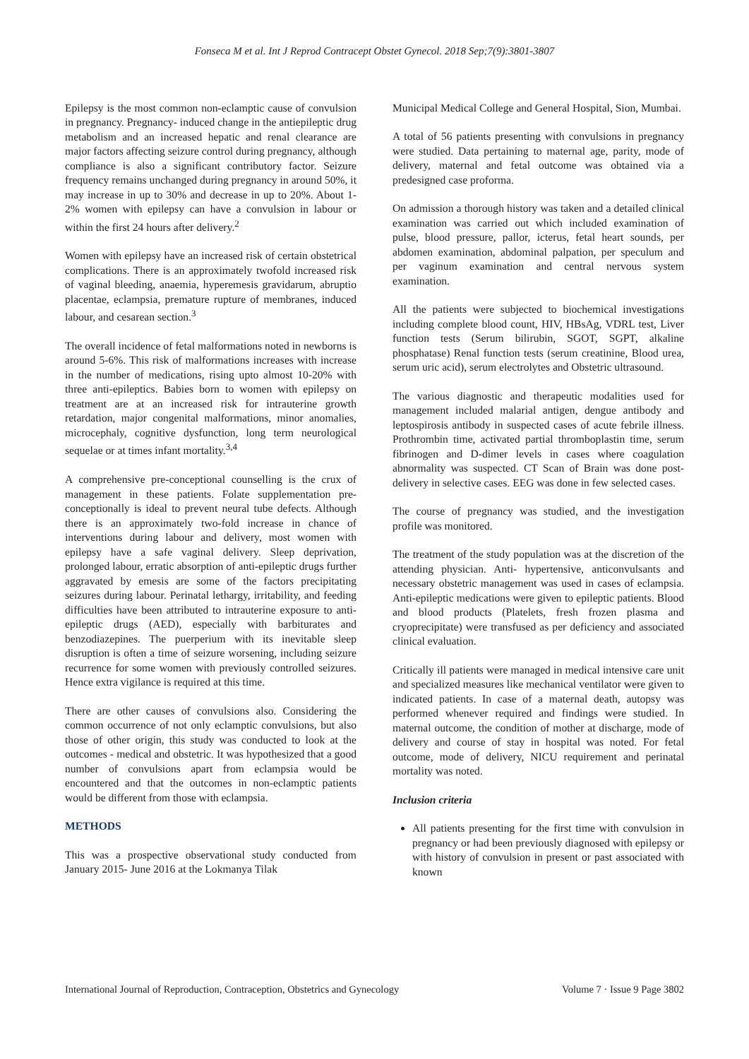Fonseca M et al. Int J Reprod Contracept Obstet Gynecol. 2018 Sep;7(9):3801-3807
Epilepsy is the most common non-eclamptic cause of convulsion in pregnancy. Pregnancy- induced change in the antiepileptic drug metabolism and an increased hepatic and renal clearance are major factors affecting seizure control during pregnancy, although compliance is also a significant contributory factor. Seizure frequency remains unchanged during pregnancy in around 50%, it may increase in up to 30% and decrease in up to 20%. About 1-2% women with epilepsy can have a convulsion in labour or within the first 24 hours after delivery.<sup>2</sup>
Women with epilepsy have an increased risk of certain obstetrical complications. There is an approximately twofold increased risk of vaginal bleeding, anaemia, hyperemesis gravidarum, abruptio placentae, eclampsia, premature rupture of membranes, induced labour, and cesarean section.<sup>3</sup>
The overall incidence of fetal malformations noted in newborns is around 5-6%. This risk of malformations increases with increase in the number of medications, rising upto almost 10-20% with three anti-epileptics. Babies born to women with epilepsy on treatment are at an increased risk for intrauterine growth retardation, major congenital malformations, minor anomalies, microcephaly, cognitive dysfunction, long term neurological sequelae or at times infant mortality.<sup>3,4</sup>
A comprehensive pre-conceptional counselling is the crux of management in these patients. Folate supplementation pre-conceptionally is ideal to prevent neural tube defects. Although there is an approximately two-fold increase in chance of interventions during labour and delivery, most women with epilepsy have a safe vaginal delivery. Sleep deprivation, prolonged labour, erratic absorption of anti-epileptic drugs further aggravated by emesis are some of the factors precipitating seizures during labour. Perinatal lethargy, irritability, and feeding difficulties have been attributed to intrauterine exposure to anti-epileptic drugs (AED), especially with barbiturates and benzodiazepines. The puerperium with its inevitable sleep disruption is often a time of seizure worsening, including seizure recurrence for some women with previously controlled seizures. Hence extra vigilance is required at this time.
There are other causes of convulsions also. Considering the common occurrence of not only eclamptic convulsions, but also those of other origin, this study was conducted to look at the outcomes - medical and obstetric. It was hypothesized that a good number of convulsions apart from eclampsia would be encountered and that the outcomes in non-eclamptic patients would be different from those with eclampsia.
METHODS
This was a prospective observational study conducted from January 2015- June 2016 at the Lokmanya Tilak
Municipal Medical College and General Hospital, Sion, Mumbai.
A total of 56 patients presenting with convulsions in pregnancy were studied. Data pertaining to maternal age, parity, mode of delivery, maternal and fetal outcome was obtained via a predesigned case proforma.
On admission a thorough history was taken and a detailed clinical examination was carried out which included examination of pulse, blood pressure, pallor, icterus, fetal heart sounds, per abdomen examination, abdominal palpation, per speculum and per vaginum examination and central nervous system examination.
All the patients were subjected to biochemical investigations including complete blood count, HIV, HBsAg, VDRL test, Liver function tests (Serum bilirubin, SGOT, SGPT, alkaline phosphatase) Renal function tests (serum creatinine, Blood urea, serum uric acid), serum electrolytes and Obstetric ultrasound.
The various diagnostic and therapeutic modalities used for management included malarial antigen, dengue antibody and leptospirosis antibody in suspected cases of acute febrile illness. Prothrombin time, activated partial thromboplastin time, serum fibrinogen and D-dimer levels in cases where coagulation abnormality was suspected. CT Scan of Brain was done post-delivery in selective cases. EEG was done in few selected cases.
The course of pregnancy was studied, and the investigation profile was monitored.
The treatment of the study population was at the discretion of the attending physician. Anti- hypertensive, anticonvulsants and necessary obstetric management was used in cases of eclampsia. Anti-epileptic medications were given to epileptic patients. Blood and blood products (Platelets, fresh frozen plasma and cryoprecipitate) were transfused as per deficiency and associated clinical evaluation.
Critically ill patients were managed in medical intensive care unit and specialized measures like mechanical ventilator were given to indicated patients. In case of a maternal death, autopsy was performed whenever required and findings were studied. In maternal outcome, the condition of mother at discharge, mode of delivery and course of stay in hospital was noted. For fetal outcome, mode of delivery, NICU requirement and perinatal mortality was noted.
Inclusion criteria
All patients presenting for the first time with convulsion in pregnancy or had been previously diagnosed with epilepsy or with history of convulsion in present or past associated with known
International Journal of Reproduction, Contraception, Obstetrics and Gynecology Volume 7 · Issue 9 Page 3802